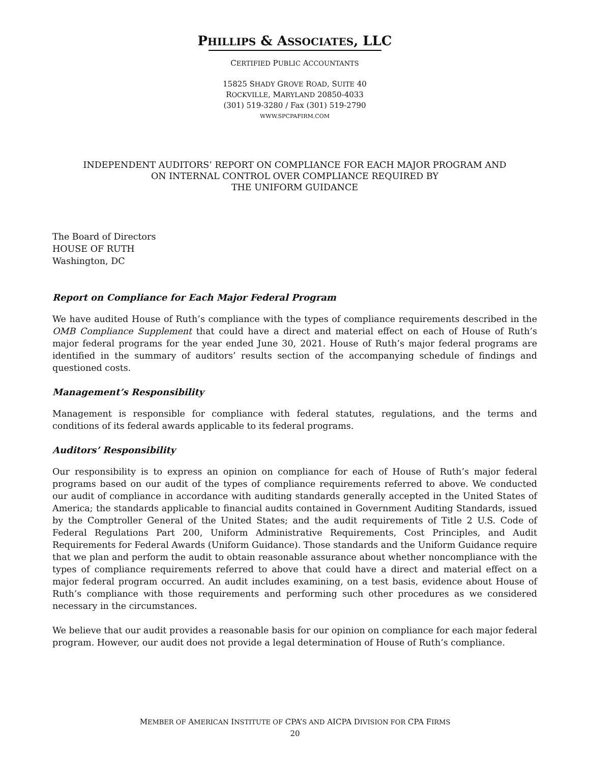PHILLIPS & ASSOCIATES, LLC
CERTIFIED PUBLIC ACCOUNTANTS
15825 SHADY GROVE ROAD, SUITE 40
ROCKVILLE, MARYLAND 20850-4033
(301) 519-3280 / Fax (301) 519-2790
WWW.SPCPAFIRM.COM
INDEPENDENT AUDITORS’ REPORT ON COMPLIANCE FOR EACH MAJOR PROGRAM AND
ON INTERNAL CONTROL OVER COMPLIANCE REQUIRED BY
THE UNIFORM GUIDANCE
The Board of Directors
HOUSE OF RUTH
Washington, DC
Report on Compliance for Each Major Federal Program
We have audited House of Ruth’s compliance with the types of compliance requirements described in the OMB Compliance Supplement that could have a direct and material effect on each of House of Ruth’s major federal programs for the year ended June 30, 2021. House of Ruth’s major federal programs are identified in the summary of auditors’ results section of the accompanying schedule of findings and questioned costs.
Management’s Responsibility
Management is responsible for compliance with federal statutes, regulations, and the terms and conditions of its federal awards applicable to its federal programs.
Auditors’ Responsibility
Our responsibility is to express an opinion on compliance for each of House of Ruth’s major federal programs based on our audit of the types of compliance requirements referred to above. We conducted our audit of compliance in accordance with auditing standards generally accepted in the United States of America; the standards applicable to financial audits contained in Government Auditing Standards, issued by the Comptroller General of the United States; and the audit requirements of Title 2 U.S. Code of Federal Regulations Part 200, Uniform Administrative Requirements, Cost Principles, and Audit Requirements for Federal Awards (Uniform Guidance). Those standards and the Uniform Guidance require that we plan and perform the audit to obtain reasonable assurance about whether noncompliance with the types of compliance requirements referred to above that could have a direct and material effect on a major federal program occurred. An audit includes examining, on a test basis, evidence about House of Ruth’s compliance with those requirements and performing such other procedures as we considered necessary in the circumstances.
We believe that our audit provides a reasonable basis for our opinion on compliance for each major federal program. However, our audit does not provide a legal determination of House of Ruth’s compliance.
MEMBER OF AMERICAN INSTITUTE OF CPA’S AND AICPA DIVISION FOR CPA FIRMS
20